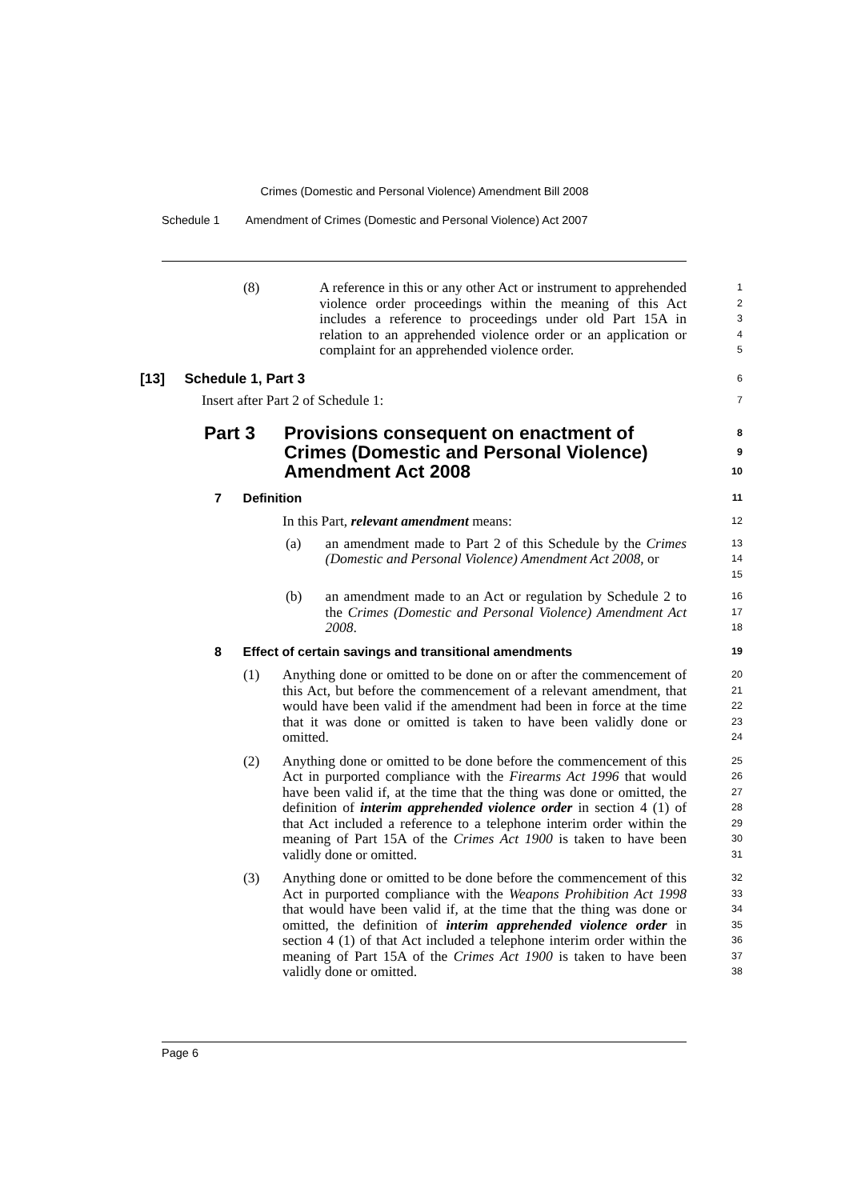Crimes (Domestic and Personal Violence) Amendment Bill 2008
Schedule 1 Amendment of Crimes (Domestic and Personal Violence) Act 2007
(8) A reference in this or any other Act or instrument to apprehended violence order proceedings within the meaning of this Act includes a reference to proceedings under old Part 15A in relation to an apprehended violence order or an application or complaint for an apprehended violence order.
1
2
3
4
5
[13] Schedule 1, Part 3
6
Insert after Part 2 of Schedule 1:
7
Part 3 Provisions consequent on enactment of Crimes (Domestic and Personal Violence) Amendment Act 2008
8
9
10
7 Definition
11
In this Part, relevant amendment means:
12
(a) an amendment made to Part 2 of this Schedule by the Crimes (Domestic and Personal Violence) Amendment Act 2008, or
13
14
15
(b) an amendment made to an Act or regulation by Schedule 2 to the Crimes (Domestic and Personal Violence) Amendment Act 2008.
16
17
18
8 Effect of certain savings and transitional amendments
19
(1) Anything done or omitted to be done on or after the commencement of this Act, but before the commencement of a relevant amendment, that would have been valid if the amendment had been in force at the time that it was done or omitted is taken to have been validly done or omitted.
20
21
22
23
24
(2) Anything done or omitted to be done before the commencement of this Act in purported compliance with the Firearms Act 1996 that would have been valid if, at the time that the thing was done or omitted, the definition of interim apprehended violence order in section 4 (1) of that Act included a reference to a telephone interim order within the meaning of Part 15A of the Crimes Act 1900 is taken to have been validly done or omitted.
25
26
27
28
29
30
31
(3) Anything done or omitted to be done before the commencement of this Act in purported compliance with the Weapons Prohibition Act 1998 that would have been valid if, at the time that the thing was done or omitted, the definition of interim apprehended violence order in section 4 (1) of that Act included a telephone interim order within the meaning of Part 15A of the Crimes Act 1900 is taken to have been validly done or omitted.
32
33
34
35
36
37
38
Page 6